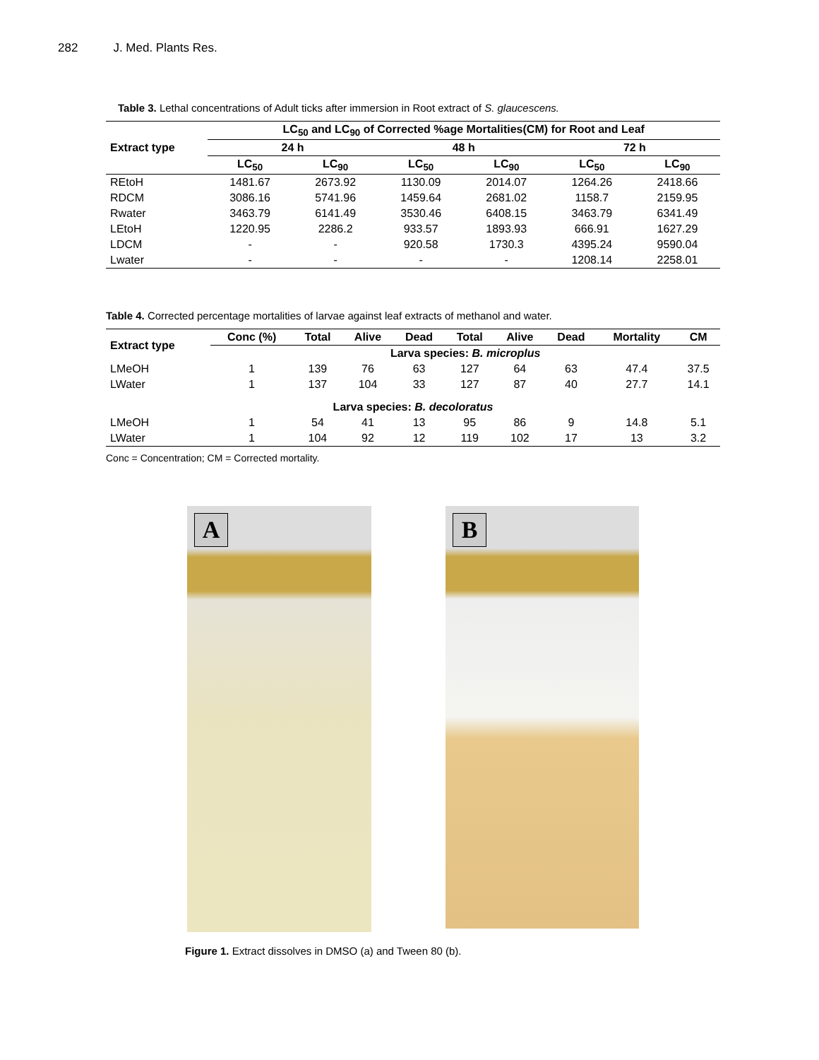282 J. Med. Plants Res.
Table 3. Lethal concentrations of Adult ticks after immersion in Root extract of S. glaucescens.
| Extract type | LC<sub>50</sub> and LC<sub>90</sub> of Corrected %age Mortalities(CM) for Root and Leaf | | | | | |
| --- | --- | --- | --- | --- | --- | --- |
| | 24 h | | 48 h | | 72 h | |
| | LC<sub>50</sub> | LC<sub>90</sub> | LC<sub>50</sub> | LC<sub>90</sub> | LC<sub>50</sub> | LC<sub>90</sub> |
| REtoH | 1481.67 | 2673.92 | 1130.09 | 2014.07 | 1264.26 | 2418.66 |
| RDCM | 3086.16 | 5741.96 | 1459.64 | 2681.02 | 1158.7 | 2159.95 |
| Rwater | 3463.79 | 6141.49 | 3530.46 | 6408.15 | 3463.79 | 6341.49 |
| LEtoH | 1220.95 | 2286.2 | 933.57 | 1893.93 | 666.91 | 1627.29 |
| LDCM | - | - | 920.58 | 1730.3 | 4395.24 | 9590.04 |
| Lwater | - | - | - | - | 1208.14 | 2258.01 |
Table 4. Corrected percentage mortalities of larvae against leaf extracts of methanol and water.
| Extract type | Conc (%) | Total | Alive | Dead | Total | Alive | Dead | Mortality | CM |
| --- | --- | --- | --- | --- | --- | --- | --- | --- | --- |
| | Larva species: B. microplus | | | | | | | | |
| LMeOH | 1 | 139 | 76 | 63 | 127 | 64 | 63 | 47.4 | 37.5 |
| LWater | 1 | 137 | 104 | 33 | 127 | 87 | 40 | 27.7 | 14.1 |
| Larva species: B. decoloratus | | | | | | | | | |
| LMeOH | 1 | 54 | 41 | 13 | 95 | 86 | 9 | 14.8 | 5.1 |
| LWater | 1 | 104 | 92 | 12 | 119 | 102 | 17 | 13 | 3.2 |
Conc = Concentration; CM = Corrected mortality.
A
B
Figure 1. Extract dissolves in DMSO (a) and Tween 80 (b).